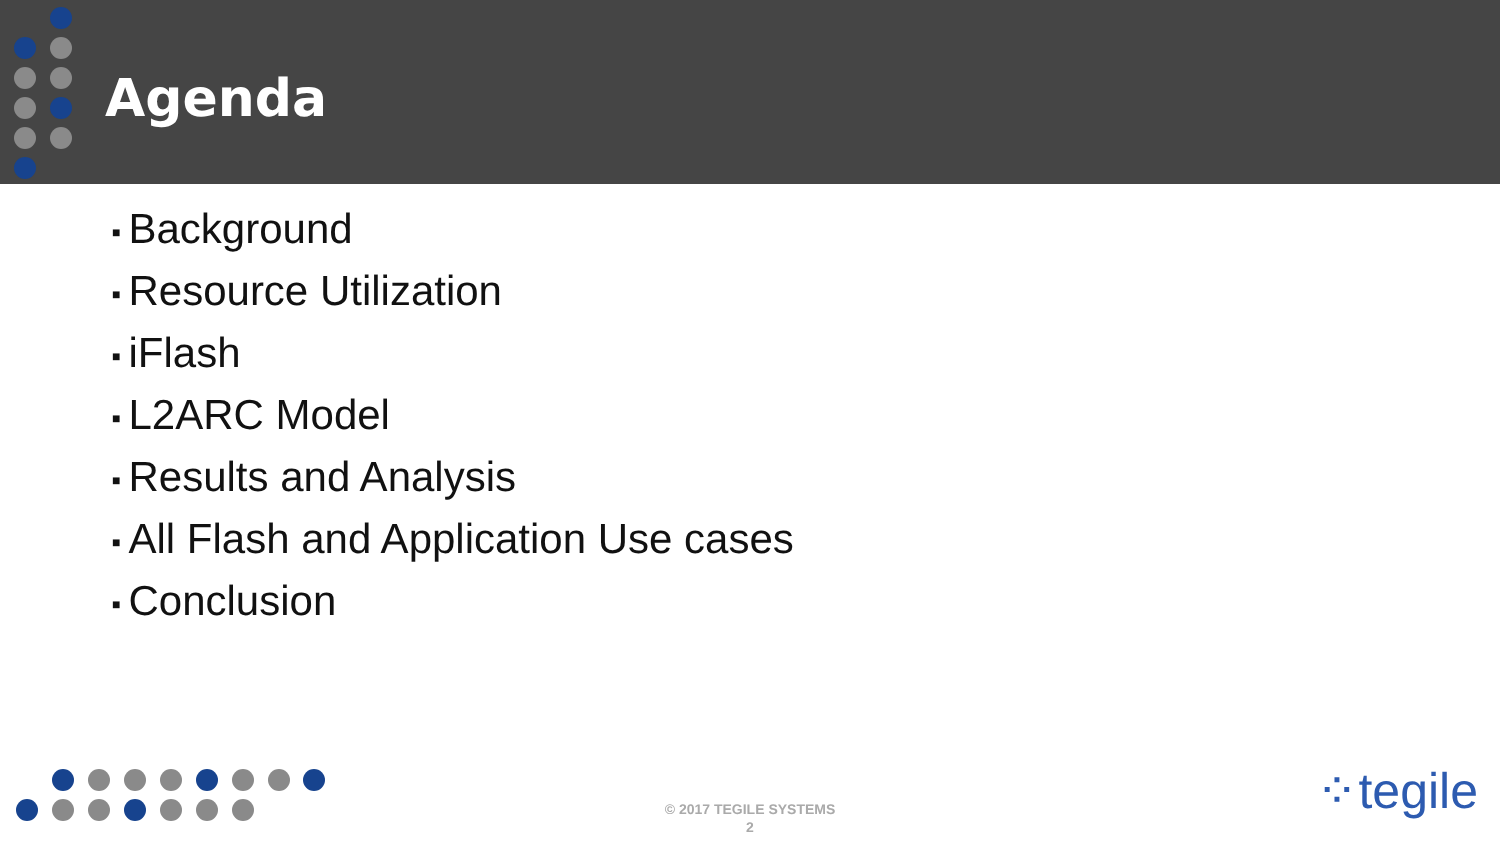Agenda
■ Background
■ Resource Utilization
■ iFlash
■ L2ARC Model
■ Results and Analysis
■ All Flash and Application Use cases
■ Conclusion
© 2017 TEGILE SYSTEMS
2
⁘tegile